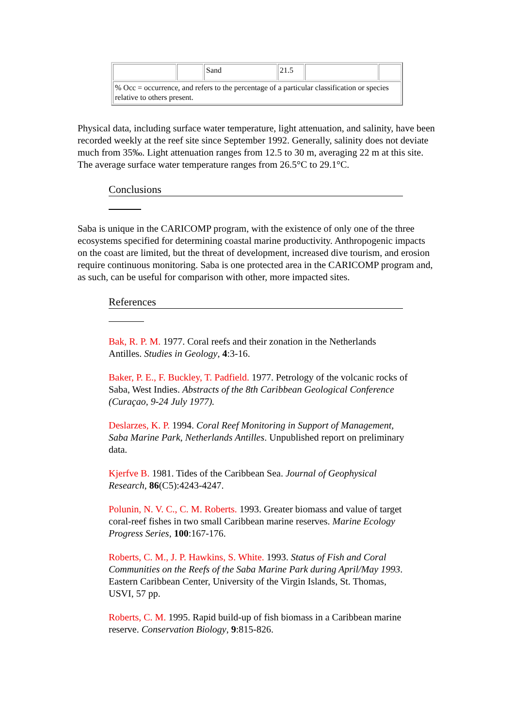| | | Sand | 21.5 | | |
| % Occ = occurrence, and refers to the percentage of a particular classification or species relative to others present. | | | | | |
Physical data, including surface water temperature, light attenuation, and salinity, have been recorded weekly at the reef site since September 1992. Generally, salinity does not deviate much from 35‰. Light attenuation ranges from 12.5 to 30 m, averaging 22 m at this site. The average surface water temperature ranges from 26.5°C to 29.1°C.
Conclusions
Saba is unique in the CARICOMP program, with the existence of only one of the three ecosystems specified for determining coastal marine productivity. Anthropogenic impacts on the coast are limited, but the threat of development, increased dive tourism, and erosion require continuous monitoring. Saba is one protected area in the CARICOMP program and, as such, can be useful for comparison with other, more impacted sites.
References
Bak, R. P. M. 1977. Coral reefs and their zonation in the Netherlands Antilles. Studies in Geology, 4:3-16.
Baker, P. E., F. Buckley, T. Padfield. 1977. Petrology of the volcanic rocks of Saba, West Indies. Abstracts of the 8th Caribbean Geological Conference (Curaçao, 9-24 July 1977).
Deslarzes, K. P. 1994. Coral Reef Monitoring in Support of Management, Saba Marine Park, Netherlands Antilles. Unpublished report on preliminary data.
Kjerfve B. 1981. Tides of the Caribbean Sea. Journal of Geophysical Research, 86(C5):4243-4247.
Polunin, N. V. C., C. M. Roberts. 1993. Greater biomass and value of target coral-reef fishes in two small Caribbean marine reserves. Marine Ecology Progress Series, 100:167-176.
Roberts, C. M., J. P. Hawkins, S. White. 1993. Status of Fish and Coral Communities on the Reefs of the Saba Marine Park during April/May 1993. Eastern Caribbean Center, University of the Virgin Islands, St. Thomas, USVI, 57 pp.
Roberts, C. M. 1995. Rapid build-up of fish biomass in a Caribbean marine reserve. Conservation Biology, 9:815-826.